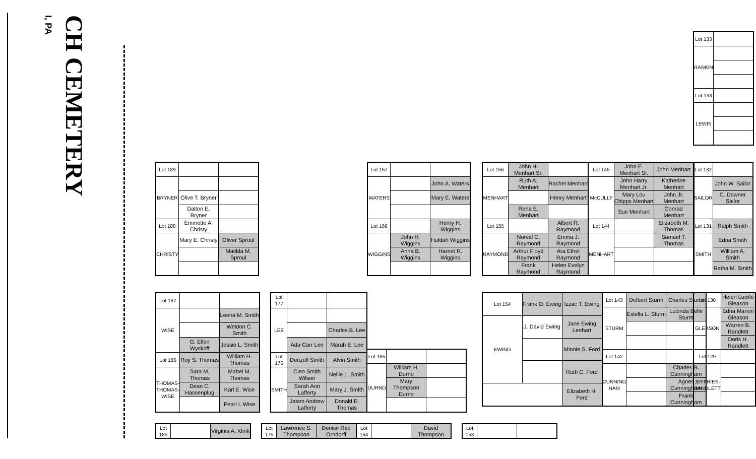I, PA
CH CEMETERY
| Lot 133 | |
| RANKIN | |
| Lot 133 | |
| LEWIS | |
| Lot 189 | | |
| BRYNER | | |
| | Olive T. Bryner | |
| | Dalton E. Bryner | |
| Lot 188 | Emmette A. Christy | |
| CHRISTY | Mary E. Christy | Oliver Sproul |
| | | Matilda M. Sproul |
| Lot 167 | | |
| WATERS | | John A. Waters |
| | | Mary E. Waters |
| Lot 166 | | Henry H. Wiggins |
| WIGGINS | John H. Wiggins | Huldah Wiggins |
| | Anna B. Wiggins | Harriet R. Wiggins |
| Lot 156 | John H. Menhart Sr. | |
| MENHART | Ruth A. Menhart | Rachel Menhart |
| | | Henry Menhart |
| | Rena E. Menhart | |
| Lot 155 | | Albert R. Raymond |
| RAYMOND | Norval C. Raymond | Emma J. Raymond |
| | Arthur Floyd Raymond | Ara Ethel Raymond |
| | Frank Raymond | Helen Evelyn Raymond |
| Lot 145 | John E. Menhart Sr. | John Menhart |
| McCULLY | John Harry Menhart Jr. | Katherine Menhart |
| | Mary Lou Chipps Menhart | John Jr. Menhart |
| | Sue Menhart | Conrad Menhart |
| Lot 144 | | Elizabeth M. Thomas |
| MENHART | | Samuel T. Thomas |
| Lot 132 | |
| SAILOR | John W. Sailor |
| | C. Downer Sailor |
| Lot 131 | Ralph Smith |
| SMITH | Edna Smith |
| | William A. Smith |
| | Retha M. Smith |
| Lot 187 | | |
| WISE | | Leona M. Smith |
| | | Weldon C. Smith |
| | G. Ellen Wyckoff | Jessie L. Smith |
| Lot 186 | Roy S. Thomas | William H. Thomas |
| THOMAS-THOMAS-WISE | Sara M. Thomas | Mabel M. Thomas |
| | Dean C. Hassenplug | Karl E. Wise |
| | | Pearl I. Wise |
| Lot 177 | | |
| LEE | | |
| | | Charles B. Lee |
| | Ada Carr Lee | Marah E. Lee |
| Lot 176 | Denzell Smith | Alvin Smith |
| SMITH | Cleo Smith Wilson | Nellie L. Smith |
| | Sarah Ann Lafferty | Mary J. Smith |
| | Jason Andrew Lafferty | Donald E. Thomas |
| Lot 165 | | |
| DURNO | William H. Durno | |
| | Mary Thompson Durno | |
| Lot 154 | Frank O. Ewing | Izzac T. Ewing |
| EWING | J. David Ewing | Jane Ewing Lenhart |
| | | Minnie S. Ford |
| | | Ruth C. Ford |
| | | Elizabeth H. Ford |
| Lot 143 | Delbert Sturm | Charles Sturm |
| STURM | Estella L. Sturm | Lucinda Belle Sturm |
| Lot 142 | | |
| CUNNING HAM | | Charles B. Cunningham |
| | | Agnes Cunningham |
| | | Frank Cunningham |
| Lot 130 | Helen Lucille Gleason |
| GLEASON | Edna Marion Gleason |
| | Warren B. Randlett |
| | Doris H. Randlett |
| Lot 129 | |
| JEFFRIES-RANDLETT | |
| Lot 185 | | Virginia A. Klink |
| Lot 175 | Lawrence S. Thompson | Denise Rae Orndorff |
| Lot 164 | | David Thompson |
| Lot 153 | | |